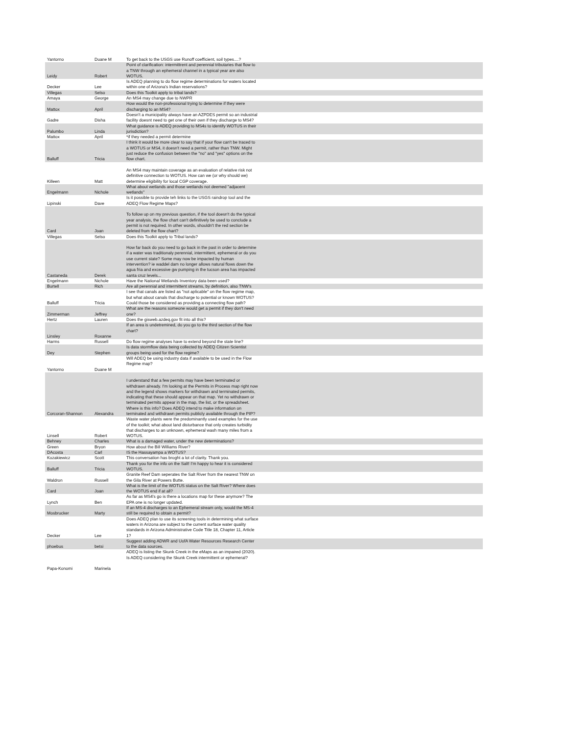| Yantorno | Duane M | To get back to the USGS use Runoff coefficient, soil types....? | |
| Leidy | Robert | Point of clarification: intermittrent and perennial tributaries that flow to a TNW through an ephemeral channel in a typical year are also WOTUS. | |
| Decker | Lee | Is ADEQ planning to do flow regime determinations for waters located within one of Arizona's Indian reservations? | |
| Villegas | Selso | Does this Toolkit apply to tribal lands? | |
| Amaya | George | An MS4 may change due to NWPR | |
| Mattox | April | How would the non-professional trying to determine if they were discharging to an MS4? | |
| Gadre | Disha | Doesn't a municipality always have an AZPDES permit so an industrial facility doesnt need to get one of their own if they discharge to MS4? | |
| Palumbo | Linda | What guidance is ADEQ providing to MS4s to identify WOTUS in their jurisdiction? | |
| Mattox | April | *if they needed a permit determine | |
| Balluff | Tricia | I think it would be more clear to say that if your flow can't be traced to a WOTUS or MS4, it doesn't need a permit, rather than TNW. Might just reduce the confusion between the "no" and "yes" options on the flow chart. | |
| Killeen | Matt | An MS4 may maintain coverage as an evaluation of relative risk not definitive connection to WOTUS. How can we (or why should we) determine eligibility for local CGP coverage. | |
| Engelmann | Nichole | What about wetlands and those wetlands not deemed "adjacent wetlands" | |
| Lipinski | Dave | Is it possible to provide teh links to the USGS raindrop tool and the ADEQ Flow Regime Maps? | |
| Card | Joan | To follow up on my previous question, if the tool doesn't do the typical year analysis, the flow chart can't definitively be used to conclude a permit is not required. In other words, shouldn't the red section be deleted from the flow chart? | |
| Villegas | Selso | Does this Toolkit apply to Tribal lands? | |
| Castaneda | Derek | How far back do you need to go back in the past in order to determine if a water was traditionaly perennial, intermittent, ephemeral or do you use current state? Some may now be impacted by human intervention? ie waddel dam no longer allows natural flows down the agua fria and excessive gw pumping in the tucson area has impacted santa cruz levels... | |
| Engelmann | Nichole | Have the National Wetlands Inventory data been used? | |
| Burtell | Rich | Are all perennial and intermittent streams, by definition, also TNW's | |
| Balluff | Tricia | I see that canals are listed as "not aplicable" on the flow regime map, but what about canals that discharge to potential or known WOTUS? Could those be considered as providing a connecting flow path? | |
| Zimmerman | Jeffrey | What are the reasons someone would get a permit if they don't need one? | |
| Hertz | Lauren | Does the gisweb.azdeq.gov fit into all this? | |
| Linsley | Roxanne | If an area is undetremined, do you go to the third section of the flow chart? | |
| Harms | Russell | Do flow regime analyses have to extend beyond the state line? | |
| Dey | Stephen | Is data stormflow data being collected by ADEQ Citizen Scientist groups being used for the flow regime? | |
| Yantorno | Duane M | Will ADEQ be using industry data if available to be used in the Flow Regime map? | |
| Corcoran-Shannon | Alexandra | I understand that a few permits may have been terminated or withdrawn already. I'm looking at the Permits in Process map right now and the legend shows markers for withdrawn and terminated permits, indicating that these should appear on that map. Yet no withdrawn or terminated permits appear in the map, the list, or the spreadsheet. Where is this info? Does ADEQ intend to make information on terminated and withdrawn permits publicly available through the PIP? | |
| Linsell | Robert | Waste water plants were the predominantly used examples for the use of the toolkit; what about land disturbance that only creates turbidity that discharges to an unknown, ephemeral wash many miles from a WOTUS. | |
| Behney | Charles | What is a damaged water, under the new determinations? | |
| Green | Bryon | How about the Bill Williams River? | |
| DAcosta | Carl | IS the Hassayampa a WOTUS? | |
| Kozakiewicz | Scott | This conversation has broght a lot of clarity. Thank you. | |
| Balluff | Tricia | Thank you for the info on the Salt! I'm happy to hear it is considered WOTUS. | |
| Waldron | Russell | Granite Reef Dam seperates the Salt River from the nearest TNW on the Gila River at Powers Butte. | |
| Card | Joan | What is the limit of the WOTUS status on the Salt River? Where does the WOTUS end if at all? | |
| Lynch | Ben | As far as MS4's go is there a locations map for these anymore? The EPA one is no longer updated. | |
| Mosbrucker | Marty | If an MS-4 discharges to an Ephemeral stream only, would the MS-4 still be required to obtain a permit? | |
| Decker | Lee | Does ADEQ plan to use its screening tools in determining what surface waters in Arizona are subject to the current surface water quality standards in Arizona Administrative Code Title 18, Chapter 11, Article 1? | |
| phoebus | betsi | Suggest adding ADWR and UofA Water Resources Research Center to the data sources. | |
| Papa-Konomi | Marinela | ADEQ is listing the Skunk Creek in the eMaps as an impaired (2020). Is ADEQ considering the Skunk Creek intermittent or ephemeral? | |